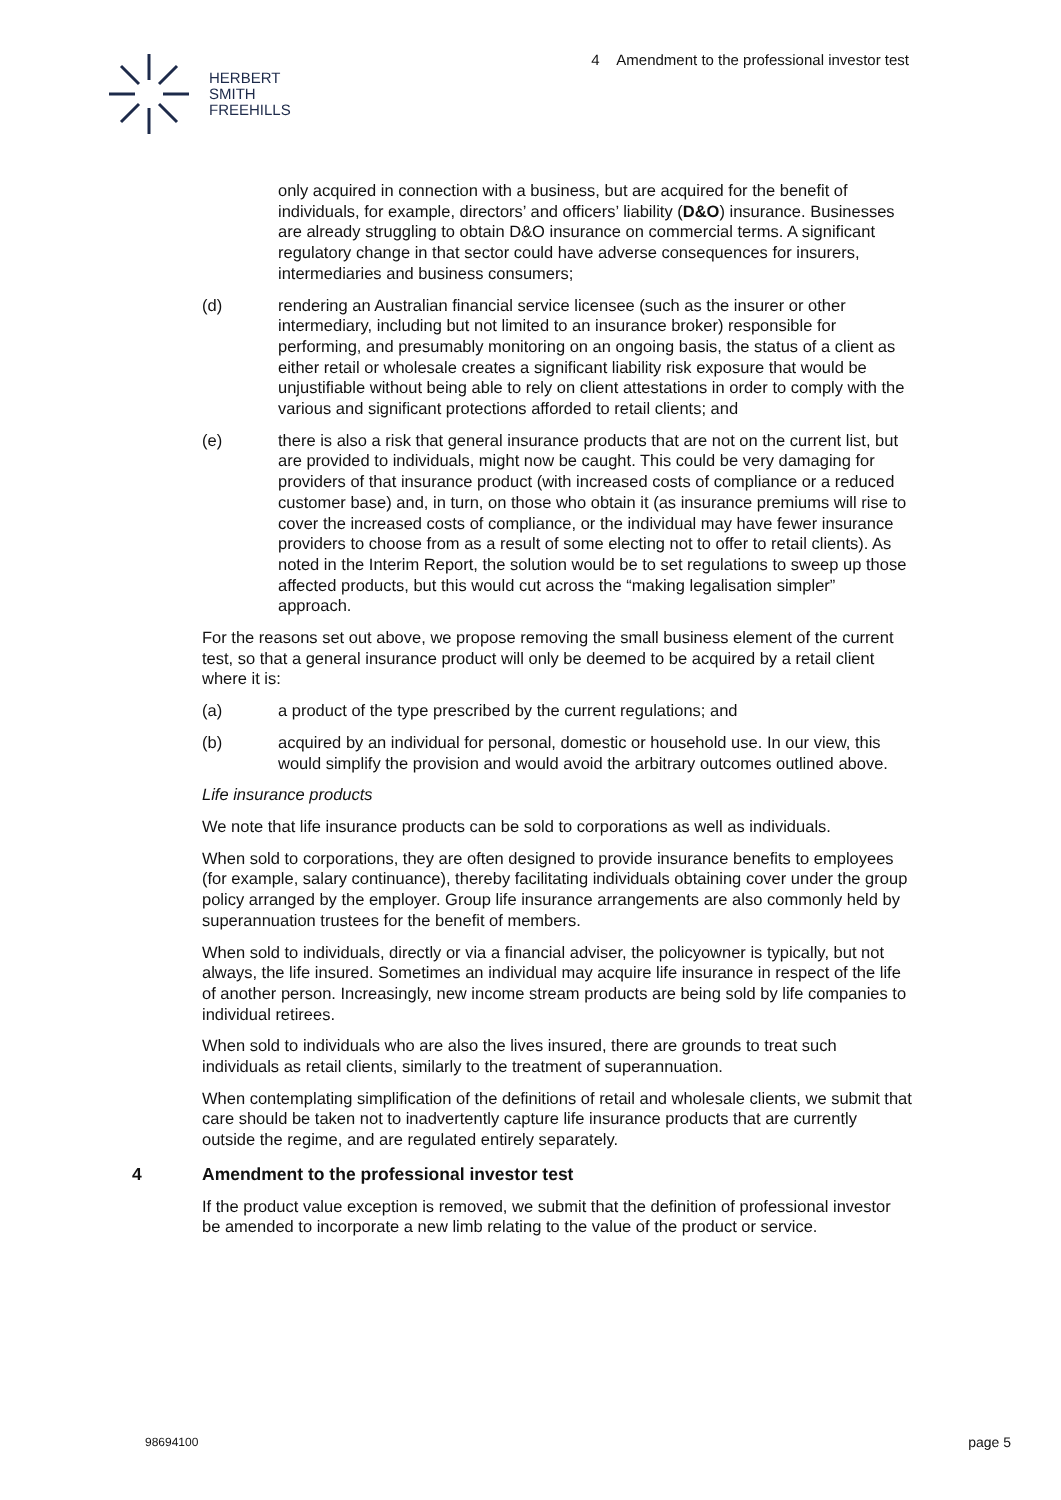4 Amendment to the professional investor test
HERBERT
SMITH
FREEHILLS
only acquired in connection with a business, but are acquired for the benefit of individuals, for example, directors’ and officers’ liability (D&O) insurance. Businesses are already struggling to obtain D&O insurance on commercial terms. A significant regulatory change in that sector could have adverse consequences for insurers, intermediaries and business consumers;
(d) rendering an Australian financial service licensee (such as the insurer or other intermediary, including but not limited to an insurance broker) responsible for performing, and presumably monitoring on an ongoing basis, the status of a client as either retail or wholesale creates a significant liability risk exposure that would be unjustifiable without being able to rely on client attestations in order to comply with the various and significant protections afforded to retail clients; and
(e) there is also a risk that general insurance products that are not on the current list, but are provided to individuals, might now be caught. This could be very damaging for providers of that insurance product (with increased costs of compliance or a reduced customer base) and, in turn, on those who obtain it (as insurance premiums will rise to cover the increased costs of compliance, or the individual may have fewer insurance providers to choose from as a result of some electing not to offer to retail clients). As noted in the Interim Report, the solution would be to set regulations to sweep up those affected products, but this would cut across the “making legalisation simpler” approach.
For the reasons set out above, we propose removing the small business element of the current test, so that a general insurance product will only be deemed to be acquired by a retail client where it is:
(a) a product of the type prescribed by the current regulations; and
(b) acquired by an individual for personal, domestic or household use. In our view, this would simplify the provision and would avoid the arbitrary outcomes outlined above.
Life insurance products
We note that life insurance products can be sold to corporations as well as individuals.
When sold to corporations, they are often designed to provide insurance benefits to employees (for example, salary continuance), thereby facilitating individuals obtaining cover under the group policy arranged by the employer. Group life insurance arrangements are also commonly held by superannuation trustees for the benefit of members.
When sold to individuals, directly or via a financial adviser, the policyowner is typically, but not always, the life insured. Sometimes an individual may acquire life insurance in respect of the life of another person. Increasingly, new income stream products are being sold by life companies to individual retirees.
When sold to individuals who are also the lives insured, there are grounds to treat such individuals as retail clients, similarly to the treatment of superannuation.
When contemplating simplification of the definitions of retail and wholesale clients, we submit that care should be taken not to inadvertently capture life insurance products that are currently outside the regime, and are regulated entirely separately.
4 Amendment to the professional investor test
If the product value exception is removed, we submit that the definition of professional investor be amended to incorporate a new limb relating to the value of the product or service.
98694100 page 5